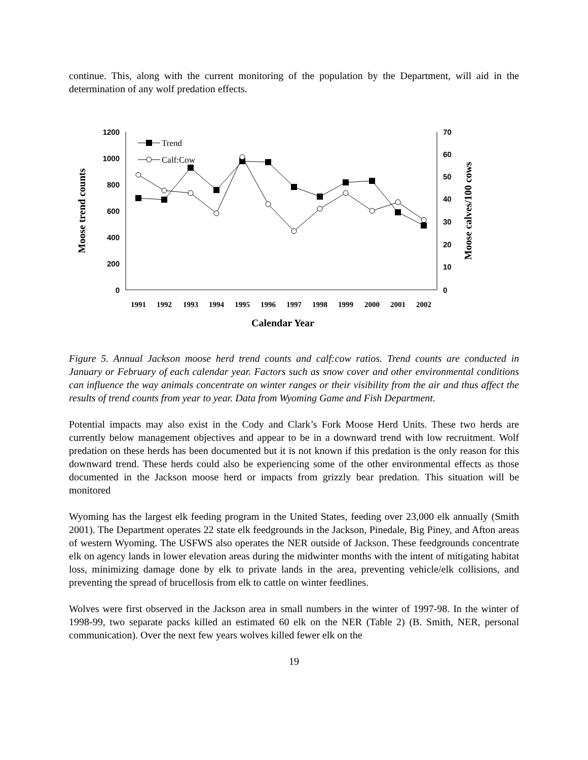continue. This, along with the current monitoring of the population by the Department, will aid in the determination of any wolf predation effects.
1200
1000
800
600
400
200
0
70
60
50
40
30
20
10
0
1991
1992
1993
1994
1995
1996
1997
1998
1999
2000
2001
2002
Calendar Year
Moose trend counts
Moose calves/100 cows
Trend
Calf:Cow
Figure 5. Annual Jackson moose herd trend counts and calf:cow ratios. Trend counts are conducted in January or February of each calendar year. Factors such as snow cover and other environmental conditions can influence the way animals concentrate on winter ranges or their visibility from the air and thus affect the results of trend counts from year to year. Data from Wyoming Game and Fish Department.
Potential impacts may also exist in the Cody and Clark’s Fork Moose Herd Units. These two herds are currently below management objectives and appear to be in a downward trend with low recruitment. Wolf predation on these herds has been documented but it is not known if this predation is the only reason for this downward trend. These herds could also be experiencing some of the other environmental effects as those documented in the Jackson moose herd or impacts from grizzly bear predation. This situation will be monitored
Wyoming has the largest elk feeding program in the United States, feeding over 23,000 elk annually (Smith 2001). The Department operates 22 state elk feedgrounds in the Jackson, Pinedale, Big Piney, and Afton areas of western Wyoming. The USFWS also operates the NER outside of Jackson. These feedgrounds concentrate elk on agency lands in lower elevation areas during the midwinter months with the intent of mitigating habitat loss, minimizing damage done by elk to private lands in the area, preventing vehicle/elk collisions, and preventing the spread of brucellosis from elk to cattle on winter feedlines.
Wolves were first observed in the Jackson area in small numbers in the winter of 1997-98. In the winter of 1998-99, two separate packs killed an estimated 60 elk on the NER (Table 2) (B. Smith, NER, personal communication). Over the next few years wolves killed fewer elk on the
19